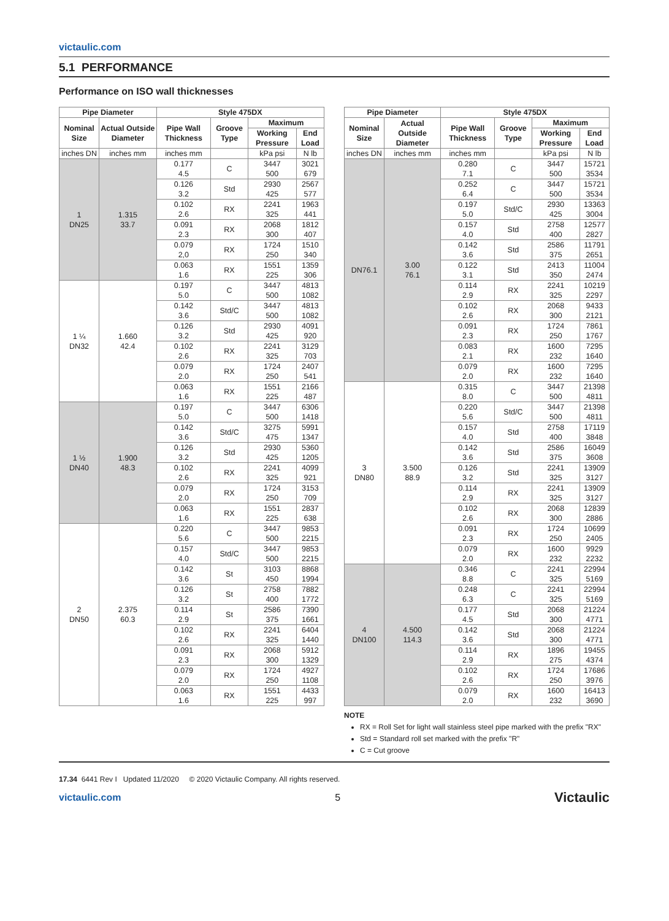victaulic.com
5.1 PERFORMANCE
Performance on ISO wall thicknesses
| Pipe Diameter | | Style 475DX | | | |
| --- | --- | --- | --- | --- | --- |
| Nominal Size | Actual Outside Diameter | Pipe Wall Thickness | Groove Type | Maximum | |
| | | | | Working Pressure | End Load |
| inches DN | inches mm | inches mm | | kPa psi | N lb |
| 1 DN25 | 1.315 33.7 | 0.177 4.5 | C | 3447 500 | 3021 679 |
| | | 0.126 3.2 | Std | 2930 425 | 2567 577 |
| | | 0.102 2.6 | RX | 2241 325 | 1963 441 |
| | | 0.091 2.3 | RX | 2068 300 | 1812 407 |
| | | 0.079 2,0 | RX | 1724 250 | 1510 340 |
| | | 0.063 1.6 | RX | 1551 225 | 1359 306 |
| 1 ¼ DN32 | 1.660 42.4 | 0.197 5.0 | C | 3447 500 | 4813 1082 |
| | | 0.142 3.6 | Std/C | 3447 500 | 4813 1082 |
| | | 0.126 3.2 | Std | 2930 425 | 4091 920 |
| | | 0.102 2.6 | RX | 2241 325 | 3129 703 |
| | | 0.079 2.0 | RX | 1724 250 | 2407 541 |
| | | 0.063 1.6 | RX | 1551 225 | 2166 487 |
| 1 ½ DN40 | 1.900 48.3 | 0.197 5.0 | C | 3447 500 | 6306 1418 |
| | | 0.142 3.6 | Std/C | 3275 475 | 5991 1347 |
| | | 0.126 3.2 | Std | 2930 425 | 5360 1205 |
| | | 0.102 2.6 | RX | 2241 325 | 4099 921 |
| | | 0.079 2.0 | RX | 1724 250 | 3153 709 |
| | | 0.063 1.6 | RX | 1551 225 | 2837 638 |
| 2 DN50 | 2.375 60.3 | 0.220 5.6 | C | 3447 500 | 9853 2215 |
| | | 0.157 4.0 | Std/C | 3447 500 | 9853 2215 |
| | | 0.142 3.6 | St | 3103 450 | 8868 1994 |
| | | 0.126 3.2 | St | 2758 400 | 7882 1772 |
| | | 0.114 2.9 | St | 2586 375 | 7390 1661 |
| | | 0.102 2.6 | RX | 2241 325 | 6404 1440 |
| | | 0.091 2.3 | RX | 2068 300 | 5912 1329 |
| | | 0.079 2.0 | RX | 1724 250 | 4927 1108 |
| | | 0.063 1.6 | RX | 1551 225 | 4433 997 |
| Pipe Diameter | | Style 475DX | | | |
| --- | --- | --- | --- | --- | --- |
| Nominal Size | Actual Outside Diameter | Pipe Wall Thickness | Groove Type | Maximum | |
| | | | | Working Pressure | End Load |
| inches DN | inches mm | inches mm | | kPa psi | N lb |
| DN76.1 | 3.00 76.1 | 0.280 7.1 | C | 3447 500 | 15721 3534 |
| | | 0.252 6.4 | C | 3447 500 | 15721 3534 |
| | | 0.197 5.0 | Std/C | 2930 425 | 13363 3004 |
| | | 0.157 4.0 | Std | 2758 400 | 12577 2827 |
| | | 0.142 3.6 | Std | 2586 375 | 11791 2651 |
| | | 0.122 3.1 | Std | 2413 350 | 11004 2474 |
| | | 0.114 2.9 | RX | 2241 325 | 10219 2297 |
| | | 0.102 2.6 | RX | 2068 300 | 9433 2121 |
| | | 0.091 2.3 | RX | 1724 250 | 7861 1767 |
| | | 0.083 2.1 | RX | 1600 232 | 7295 1640 |
| | | 0.079 2.0 | RX | 1600 232 | 7295 1640 |
| 3 DN80 | 3.500 88.9 | 0.315 8.0 | C | 3447 500 | 21398 4811 |
| | | 0.220 5.6 | Std/C | 3447 500 | 21398 4811 |
| | | 0.157 4.0 | Std | 2758 400 | 17119 3848 |
| | | 0.142 3.6 | Std | 2586 375 | 16049 3608 |
| | | 0.126 3.2 | Std | 2241 325 | 13909 3127 |
| | | 0.114 2.9 | RX | 2241 325 | 13909 3127 |
| | | 0.102 2.6 | RX | 2068 300 | 12839 2886 |
| | | 0.091 2.3 | RX | 1724 250 | 10699 2405 |
| | | 0.079 2.0 | RX | 1600 232 | 9929 2232 |
| 4 DN100 | 4.500 114.3 | 0.346 8.8 | C | 2241 325 | 22994 5169 |
| | | 0.248 6.3 | C | 2241 325 | 22994 5169 |
| | | 0.177 4.5 | Std | 2068 300 | 21224 4771 |
| | | 0.142 3.6 | Std | 2068 300 | 21224 4771 |
| | | 0.114 2.9 | RX | 1896 275 | 19455 4374 |
| | | 0.102 2.6 | RX | 1724 250 | 17686 3976 |
| | | 0.079 2.0 | RX | 1600 232 | 16413 3690 |
NOTE
RX = Roll Set for light wall stainless steel pipe marked with the prefix "RX"
Std = Standard roll set marked with the prefix "R"
C = Cut groove
17.34 6441 Rev I Updated 11/2020 © 2020 Victaulic Company. All rights reserved.
victaulic.com 5 Victaulic